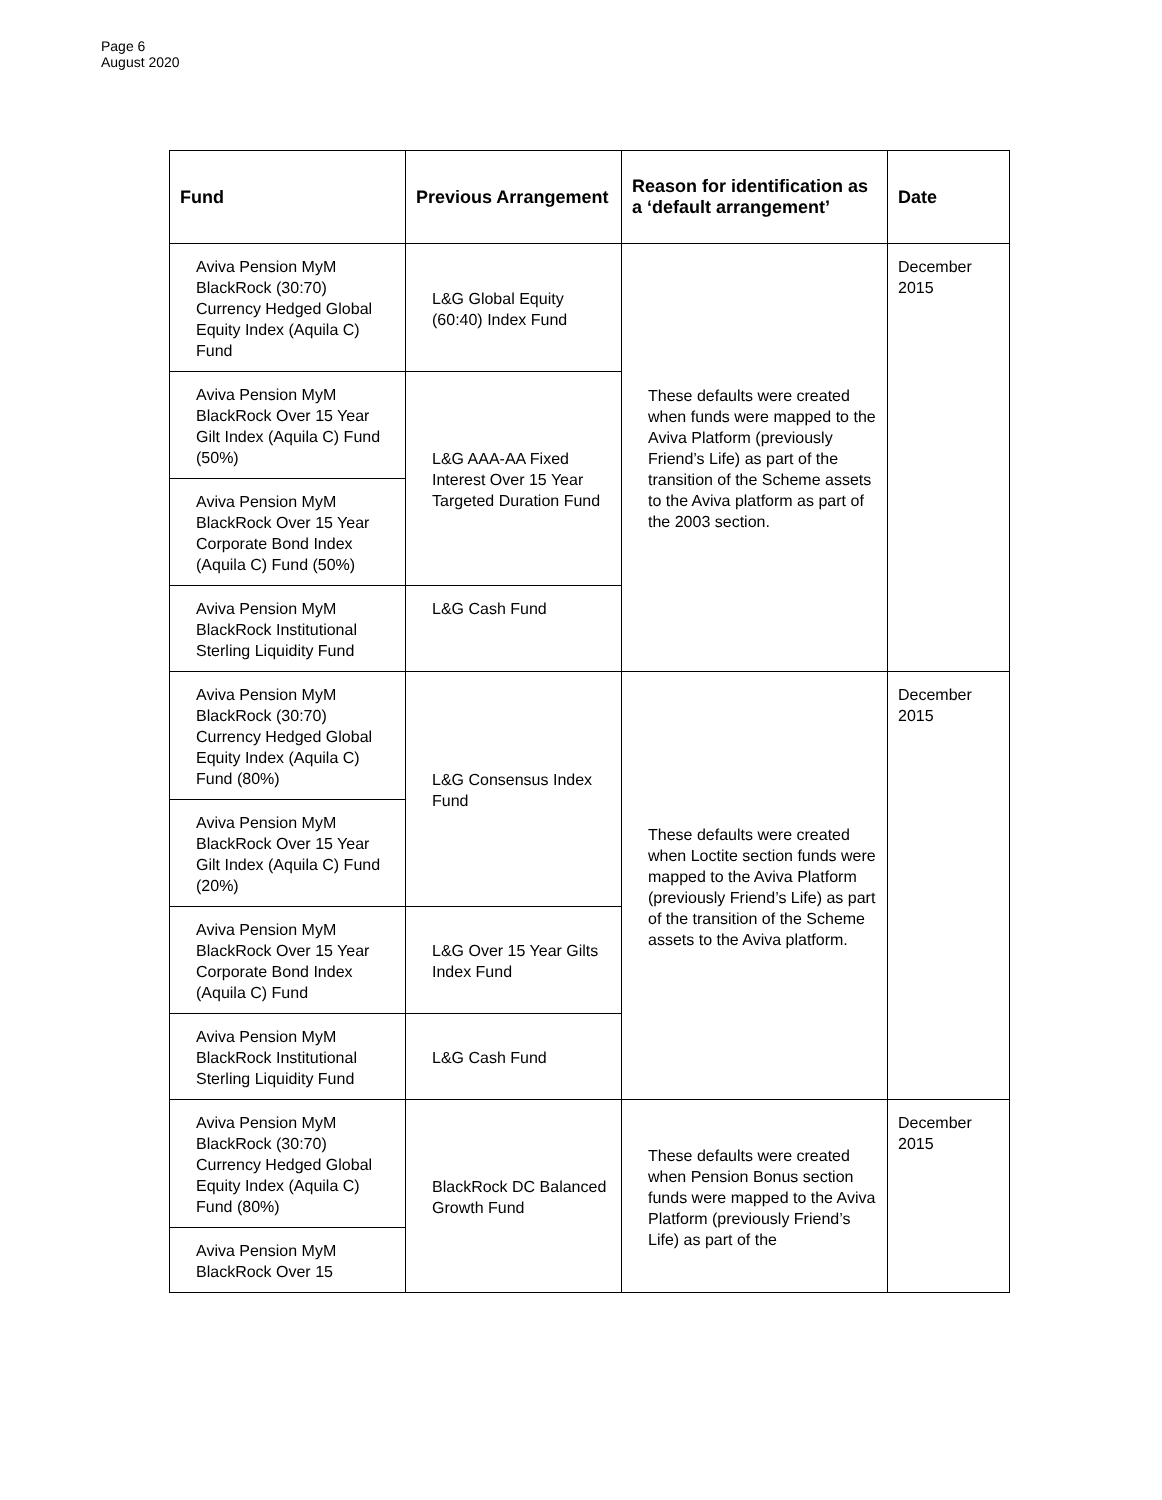Page 6
August 2020
| Fund | Previous Arrangement | Reason for identification as a ‘default arrangement’ | Date |
| --- | --- | --- | --- |
| Aviva Pension MyM BlackRock (30:70) Currency Hedged Global Equity Index (Aquila C) Fund | L&G Global Equity (60:40) Index Fund | These defaults were created when funds were mapped to the Aviva Platform (previously Friend’s Life) as part of the transition of the Scheme assets to the Aviva platform as part of the 2003 section. | December 2015 |
| Aviva Pension MyM BlackRock Over 15 Year Gilt Index (Aquila C) Fund (50%) | L&G AAA-AA Fixed Interest Over 15 Year Targeted Duration Fund | | |
| Aviva Pension MyM BlackRock Over 15 Year Corporate Bond Index (Aquila C) Fund (50%) | | | |
| Aviva Pension MyM BlackRock Institutional Sterling Liquidity Fund | L&G Cash Fund | | |
| Aviva Pension MyM BlackRock (30:70) Currency Hedged Global Equity Index (Aquila C) Fund (80%) | L&G Consensus Index Fund | These defaults were created when Loctite section funds were mapped to the Aviva Platform (previously Friend’s Life) as part of the transition of the Scheme assets to the Aviva platform. | December 2015 |
| Aviva Pension MyM BlackRock Over 15 Year Gilt Index (Aquila C) Fund (20%) | | | |
| Aviva Pension MyM BlackRock Over 15 Year Corporate Bond Index (Aquila C) Fund | L&G Over 15 Year Gilts Index Fund | | |
| Aviva Pension MyM BlackRock Institutional Sterling Liquidity Fund | L&G Cash Fund | | |
| Aviva Pension MyM BlackRock (30:70) Currency Hedged Global Equity Index (Aquila C) Fund (80%) | BlackRock DC Balanced Growth Fund | These defaults were created when Pension Bonus section funds were mapped to the Aviva Platform (previously Friend’s Life) as part of the | December 2015 |
| Aviva Pension MyM BlackRock Over 15 | | | |